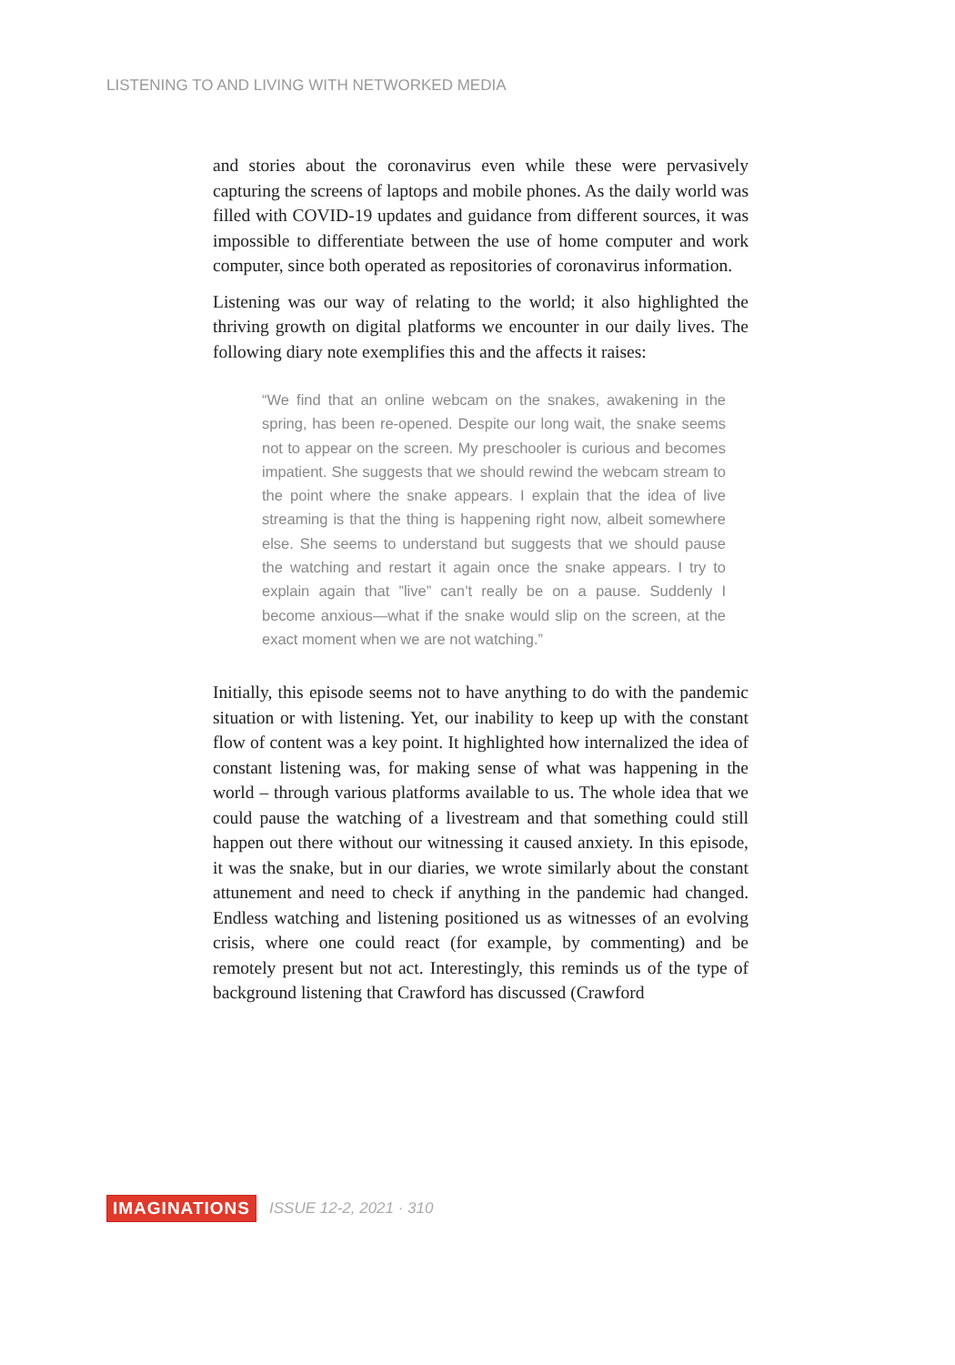LISTENING TO AND LIVING WITH NETWORKED MEDIA
and stories about the coronavirus even while these were pervasively capturing the screens of laptops and mobile phones. As the daily world was filled with COVID-19 updates and guidance from different sources, it was impossible to differentiate between the use of home computer and work computer, since both operated as repositories of coronavirus information.
Listening was our way of relating to the world; it also highlighted the thriving growth on digital platforms we encounter in our daily lives. The following diary note exemplifies this and the affects it raises:
“We find that an online webcam on the snakes, awakening in the spring, has been re-opened. Despite our long wait, the snake seems not to appear on the screen. My preschooler is curious and becomes impatient. She suggests that we should rewind the webcam stream to the point where the snake appears. I explain that the idea of live streaming is that the thing is happening right now, albeit somewhere else. She seems to understand but suggests that we should pause the watching and restart it again once the snake appears. I try to explain again that ”live” can’t really be on a pause. Suddenly I become anxious—what if the snake would slip on the screen, at the exact moment when we are not watching.”
Initially, this episode seems not to have anything to do with the pandemic situation or with listening. Yet, our inability to keep up with the constant flow of content was a key point. It highlighted how internalized the idea of constant listening was, for making sense of what was happening in the world – through various platforms available to us. The whole idea that we could pause the watching of a livestream and that something could still happen out there without our witnessing it caused anxiety. In this episode, it was the snake, but in our diaries, we wrote similarly about the constant attunement and need to check if anything in the pandemic had changed. Endless watching and listening positioned us as witnesses of an evolving crisis, where one could react (for example, by commenting) and be remotely present but not act. Interestingly, this reminds us of the type of background listening that Crawford has discussed (Crawford
IMAGINATIONS ISSUE 12-2, 2021 · 310